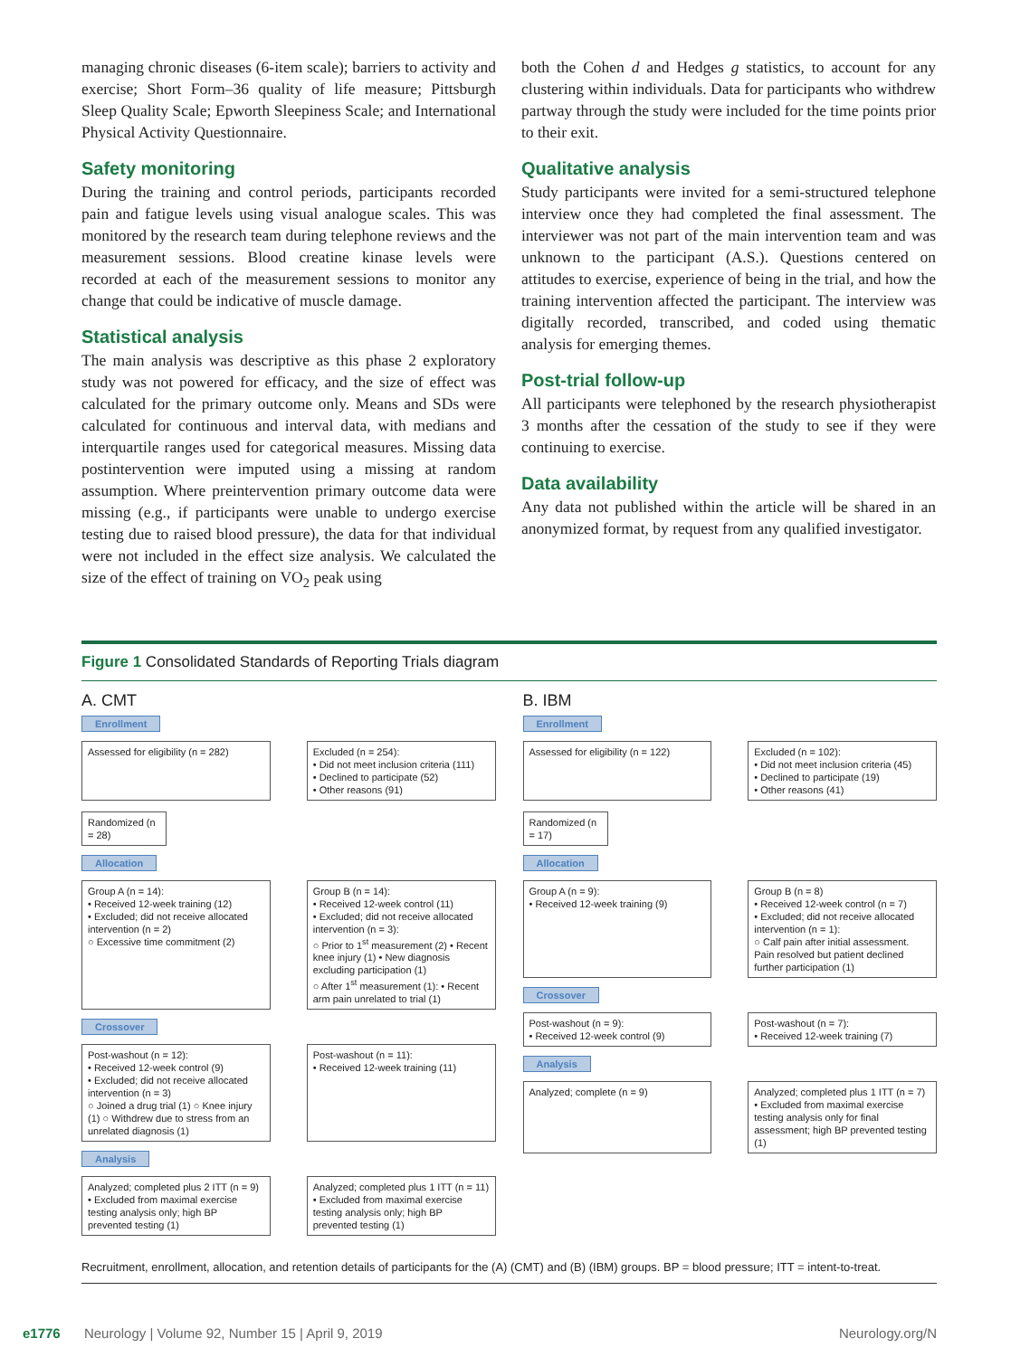managing chronic diseases (6-item scale); barriers to activity and exercise; Short Form–36 quality of life measure; Pittsburgh Sleep Quality Scale; Epworth Sleepiness Scale; and International Physical Activity Questionnaire.
Safety monitoring
During the training and control periods, participants recorded pain and fatigue levels using visual analogue scales. This was monitored by the research team during telephone reviews and the measurement sessions. Blood creatine kinase levels were recorded at each of the measurement sessions to monitor any change that could be indicative of muscle damage.
Statistical analysis
The main analysis was descriptive as this phase 2 exploratory study was not powered for efficacy, and the size of effect was calculated for the primary outcome only. Means and SDs were calculated for continuous and interval data, with medians and interquartile ranges used for categorical measures. Missing data postintervention were imputed using a missing at random assumption. Where preintervention primary outcome data were missing (e.g., if participants were unable to undergo exercise testing due to raised blood pressure), the data for that individual were not included in the effect size analysis. We calculated the size of the effect of training on VO<sub>2</sub> peak using
both the Cohen d and Hedges g statistics, to account for any clustering within individuals. Data for participants who withdrew partway through the study were included for the time points prior to their exit.
Qualitative analysis
Study participants were invited for a semi-structured telephone interview once they had completed the final assessment. The interviewer was not part of the main intervention team and was unknown to the participant (A.S.). Questions centered on attitudes to exercise, experience of being in the trial, and how the training intervention affected the participant. The interview was digitally recorded, transcribed, and coded using thematic analysis for emerging themes.
Post-trial follow-up
All participants were telephoned by the research physiotherapist 3 months after the cessation of the study to see if they were continuing to exercise.
Data availability
Any data not published within the article will be shared in an anonymized format, by request from any qualified investigator.
Figure 1 Consolidated Standards of Reporting Trials diagram
A. CMT
Enrollment
Assessed for eligibility (n = 282)
Excluded (n = 254):
• Did not meet inclusion criteria (111)
• Declined to participate (52)
• Other reasons (91)
Randomized (n = 28)
Allocation
Group A (n = 14):
• Received 12-week training (12)
• Excluded; did not receive allocated intervention (n = 2)
○ Excessive time commitment (2)
Group B (n = 14):
• Received 12-week control (11)
• Excluded; did not receive allocated intervention (n = 3):
○ Prior to 1<sup>st</sup> measurement (2) • Recent knee injury (1) • New diagnosis excluding participation (1)
○ After 1<sup>st</sup> measurement (1): • Recent arm pain unrelated to trial (1)
Crossover
Post-washout (n = 12):
• Received 12-week control (9)
• Excluded; did not receive allocated intervention (n = 3)
○ Joined a drug trial (1) ○ Knee injury (1) ○ Withdrew due to stress from an unrelated diagnosis (1)
Post-washout (n = 11):
• Received 12-week training (11)
Analysis
Analyzed; completed plus 2 ITT (n = 9)
• Excluded from maximal exercise testing analysis only; high BP prevented testing (1)
Analyzed; completed plus 1 ITT (n = 11)
• Excluded from maximal exercise testing analysis only; high BP prevented testing (1)
B. IBM
Enrollment
Assessed for eligibility (n = 122)
Excluded (n = 102):
• Did not meet inclusion criteria (45)
• Declined to participate (19)
• Other reasons (41)
Randomized (n = 17)
Allocation
Group A (n = 9):
• Received 12-week training (9)
Group B (n = 8)
• Received 12-week control (n = 7)
• Excluded; did not receive allocated intervention (n = 1):
○ Calf pain after initial assessment. Pain resolved but patient declined further participation (1)
Crossover
Post-washout (n = 9):
• Received 12-week control (9)
Post-washout (n = 7):
• Received 12-week training (7)
Analysis
Analyzed; complete (n = 9) Analyzed; completed plus 1 ITT (n = 7)
• Excluded from maximal exercise testing analysis only for final assessment; high BP prevented testing (1)
Recruitment, enrollment, allocation, and retention details of participants for the (A) (CMT) and (B) (IBM) groups. BP = blood pressure; ITT = intent-to-treat.
e1776 Neurology | Volume 92, Number 15 | April 9, 2019 Neurology.org/N